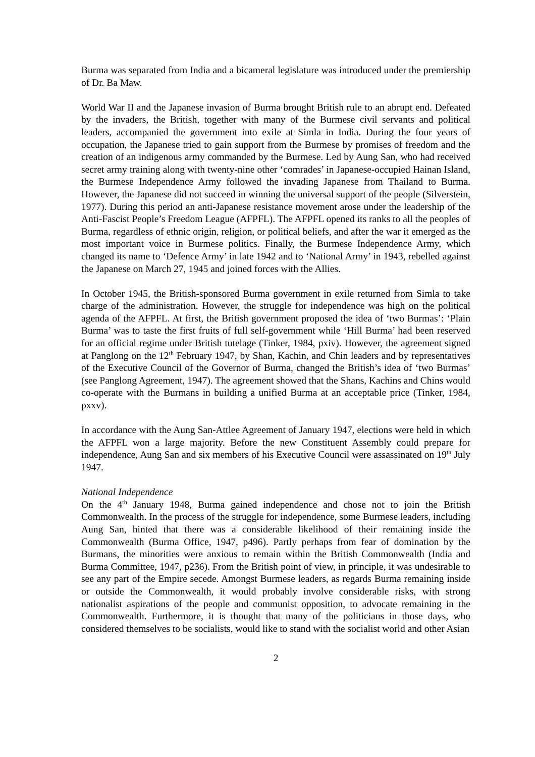Burma was separated from India and a bicameral legislature was introduced under the premiership of Dr. Ba Maw.
World War II and the Japanese invasion of Burma brought British rule to an abrupt end. Defeated by the invaders, the British, together with many of the Burmese civil servants and political leaders, accompanied the government into exile at Simla in India. During the four years of occupation, the Japanese tried to gain support from the Burmese by promises of freedom and the creation of an indigenous army commanded by the Burmese. Led by Aung San, who had received secret army training along with twenty-nine other ‘comrades’ in Japanese-occupied Hainan Island, the Burmese Independence Army followed the invading Japanese from Thailand to Burma. However, the Japanese did not succeed in winning the universal support of the people (Silverstein, 1977). During this period an anti-Japanese resistance movement arose under the leadership of the Anti-Fascist People’s Freedom League (AFPFL). The AFPFL opened its ranks to all the peoples of Burma, regardless of ethnic origin, religion, or political beliefs, and after the war it emerged as the most important voice in Burmese politics. Finally, the Burmese Independence Army, which changed its name to ‘Defence Army’ in late 1942 and to ‘National Army’ in 1943, rebelled against the Japanese on March 27, 1945 and joined forces with the Allies.
In October 1945, the British-sponsored Burma government in exile returned from Simla to take charge of the administration. However, the struggle for independence was high on the political agenda of the AFPFL. At first, the British government proposed the idea of ‘two Burmas’: ‘Plain Burma’ was to taste the first fruits of full self-government while ‘Hill Burma’ had been reserved for an official regime under British tutelage (Tinker, 1984, pxiv). However, the agreement signed at Panglong on the 12<sup>th</sup> February 1947, by Shan, Kachin, and Chin leaders and by representatives of the Executive Council of the Governor of Burma, changed the British’s idea of ‘two Burmas’ (see Panglong Agreement, 1947). The agreement showed that the Shans, Kachins and Chins would co-operate with the Burmans in building a unified Burma at an acceptable price (Tinker, 1984, pxxv).
In accordance with the Aung San-Attlee Agreement of January 1947, elections were held in which the AFPFL won a large majority. Before the new Constituent Assembly could prepare for independence, Aung San and six members of his Executive Council were assassinated on 19<sup>th</sup> July 1947.
National Independence
On the 4<sup>th</sup> January 1948, Burma gained independence and chose not to join the British Commonwealth. In the process of the struggle for independence, some Burmese leaders, including Aung San, hinted that there was a considerable likelihood of their remaining inside the Commonwealth (Burma Office, 1947, p496). Partly perhaps from fear of domination by the Burmans, the minorities were anxious to remain within the British Commonwealth (India and Burma Committee, 1947, p236). From the British point of view, in principle, it was undesirable to see any part of the Empire secede. Amongst Burmese leaders, as regards Burma remaining inside or outside the Commonwealth, it would probably involve considerable risks, with strong nationalist aspirations of the people and communist opposition, to advocate remaining in the Commonwealth. Furthermore, it is thought that many of the politicians in those days, who considered themselves to be socialists, would like to stand with the socialist world and other Asian
2